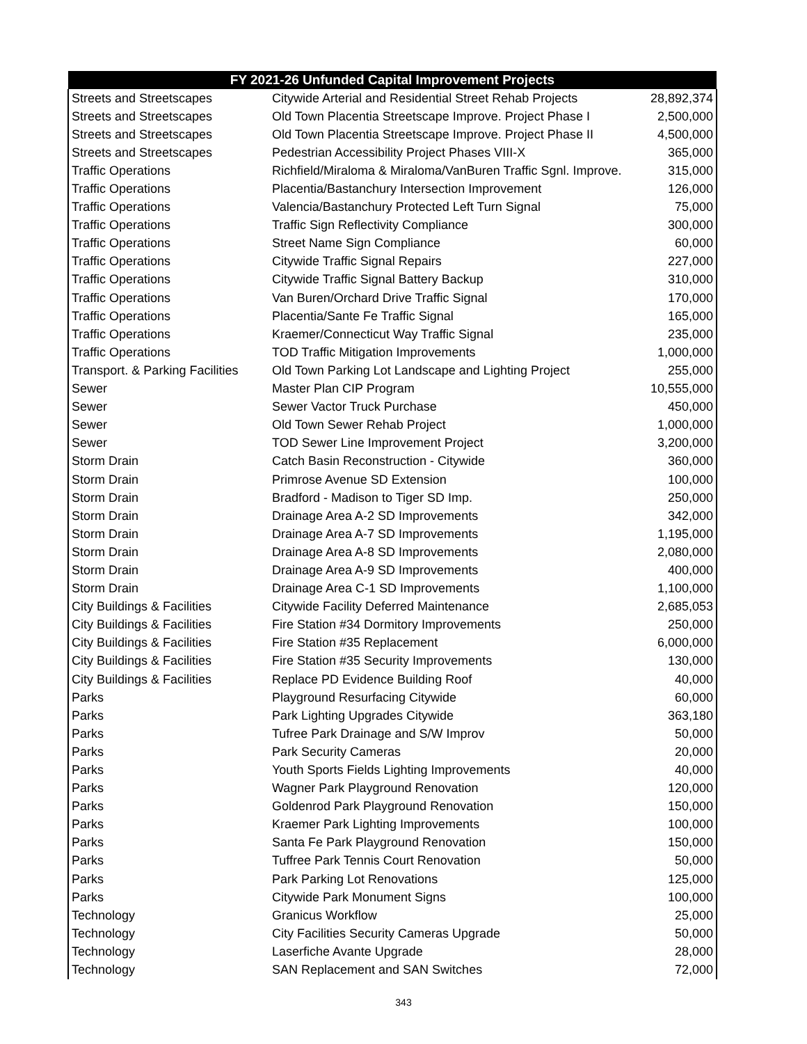| FY 2021-26 Unfunded Capital Improvement Projects | | |
| --- | --- | --- |
| Streets and Streetscapes | Citywide Arterial and Residential Street Rehab Projects | 28,892,374 |
| Streets and Streetscapes | Old Town Placentia Streetscape Improve. Project Phase I | 2,500,000 |
| Streets and Streetscapes | Old Town Placentia Streetscape Improve. Project Phase II | 4,500,000 |
| Streets and Streetscapes | Pedestrian Accessibility Project Phases VIII-X | 365,000 |
| Traffic Operations | Richfield/Miraloma & Miraloma/VanBuren Traffic Sgnl. Improve. | 315,000 |
| Traffic Operations | Placentia/Bastanchury Intersection Improvement | 126,000 |
| Traffic Operations | Valencia/Bastanchury Protected Left Turn Signal | 75,000 |
| Traffic Operations | Traffic Sign Reflectivity Compliance | 300,000 |
| Traffic Operations | Street Name Sign Compliance | 60,000 |
| Traffic Operations | Citywide Traffic Signal Repairs | 227,000 |
| Traffic Operations | Citywide Traffic Signal Battery Backup | 310,000 |
| Traffic Operations | Van Buren/Orchard Drive Traffic Signal | 170,000 |
| Traffic Operations | Placentia/Sante Fe Traffic Signal | 165,000 |
| Traffic Operations | Kraemer/Connecticut Way Traffic Signal | 235,000 |
| Traffic Operations | TOD Traffic Mitigation Improvements | 1,000,000 |
| Transport. & Parking Facilities | Old Town Parking Lot Landscape and Lighting Project | 255,000 |
| Sewer | Master Plan CIP Program | 10,555,000 |
| Sewer | Sewer Vactor Truck Purchase | 450,000 |
| Sewer | Old Town Sewer Rehab Project | 1,000,000 |
| Sewer | TOD Sewer Line Improvement Project | 3,200,000 |
| Storm Drain | Catch Basin Reconstruction - Citywide | 360,000 |
| Storm Drain | Primrose Avenue SD Extension | 100,000 |
| Storm Drain | Bradford - Madison to Tiger SD Imp. | 250,000 |
| Storm Drain | Drainage Area A-2 SD Improvements | 342,000 |
| Storm Drain | Drainage Area A-7 SD Improvements | 1,195,000 |
| Storm Drain | Drainage Area A-8 SD Improvements | 2,080,000 |
| Storm Drain | Drainage Area A-9 SD Improvements | 400,000 |
| Storm Drain | Drainage Area C-1 SD Improvements | 1,100,000 |
| City Buildings & Facilities | Citywide Facility Deferred Maintenance | 2,685,053 |
| City Buildings & Facilities | Fire Station #34 Dormitory Improvements | 250,000 |
| City Buildings & Facilities | Fire Station #35 Replacement | 6,000,000 |
| City Buildings & Facilities | Fire Station #35 Security Improvements | 130,000 |
| City Buildings & Facilities | Replace PD Evidence Building Roof | 40,000 |
| Parks | Playground Resurfacing Citywide | 60,000 |
| Parks | Park Lighting Upgrades Citywide | 363,180 |
| Parks | Tufree Park Drainage and S/W Improv | 50,000 |
| Parks | Park Security Cameras | 20,000 |
| Parks | Youth Sports Fields Lighting Improvements | 40,000 |
| Parks | Wagner Park Playground Renovation | 120,000 |
| Parks | Goldenrod Park Playground Renovation | 150,000 |
| Parks | Kraemer Park Lighting Improvements | 100,000 |
| Parks | Santa Fe Park Playground Renovation | 150,000 |
| Parks | Tuffree Park Tennis Court Renovation | 50,000 |
| Parks | Park Parking Lot Renovations | 125,000 |
| Parks | Citywide Park Monument Signs | 100,000 |
| Technology | Granicus Workflow | 25,000 |
| Technology | City Facilities Security Cameras Upgrade | 50,000 |
| Technology | Laserfiche Avante Upgrade | 28,000 |
| Technology | SAN Replacement and SAN Switches | 72,000 |
343